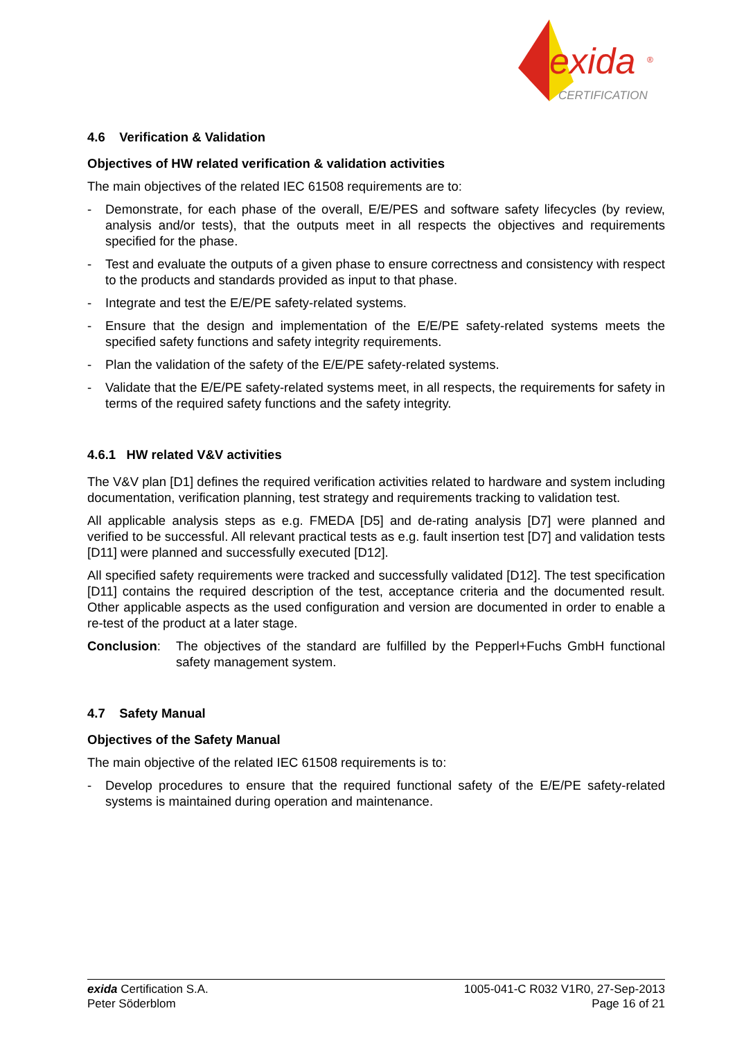exida
®
CERTIFICATION
4.6 Verification & Validation
Objectives of HW related verification & validation activities
The main objectives of the related IEC 61508 requirements are to:
- Demonstrate, for each phase of the overall, E/E/PES and software safety lifecycles (by review, analysis and/or tests), that the outputs meet in all respects the objectives and requirements specified for the phase.
- Test and evaluate the outputs of a given phase to ensure correctness and consistency with respect to the products and standards provided as input to that phase.
- Integrate and test the E/E/PE safety-related systems.
- Ensure that the design and implementation of the E/E/PE safety-related systems meets the specified safety functions and safety integrity requirements.
- Plan the validation of the safety of the E/E/PE safety-related systems.
- Validate that the E/E/PE safety-related systems meet, in all respects, the requirements for safety in terms of the required safety functions and the safety integrity.
4.6.1 HW related V&V activities
The V&V plan [D1] defines the required verification activities related to hardware and system including documentation, verification planning, test strategy and requirements tracking to validation test.
All applicable analysis steps as e.g. FMEDA [D5] and de-rating analysis [D7] were planned and verified to be successful. All relevant practical tests as e.g. fault insertion test [D7] and validation tests [D11] were planned and successfully executed [D12].
All specified safety requirements were tracked and successfully validated [D12]. The test specification [D11] contains the required description of the test, acceptance criteria and the documented result. Other applicable aspects as the used configuration and version are documented in order to enable a re-test of the product at a later stage.
Conclusion: The objectives of the standard are fulfilled by the Pepperl+Fuchs GmbH functional safety management system.
4.7 Safety Manual
Objectives of the Safety Manual
The main objective of the related IEC 61508 requirements is to:
- Develop procedures to ensure that the required functional safety of the E/E/PE safety-related systems is maintained during operation and maintenance.
exida Certification S.A.
Peter Söderblom
1005-041-C R032 V1R0, 27-Sep-2013
Page 16 of 21